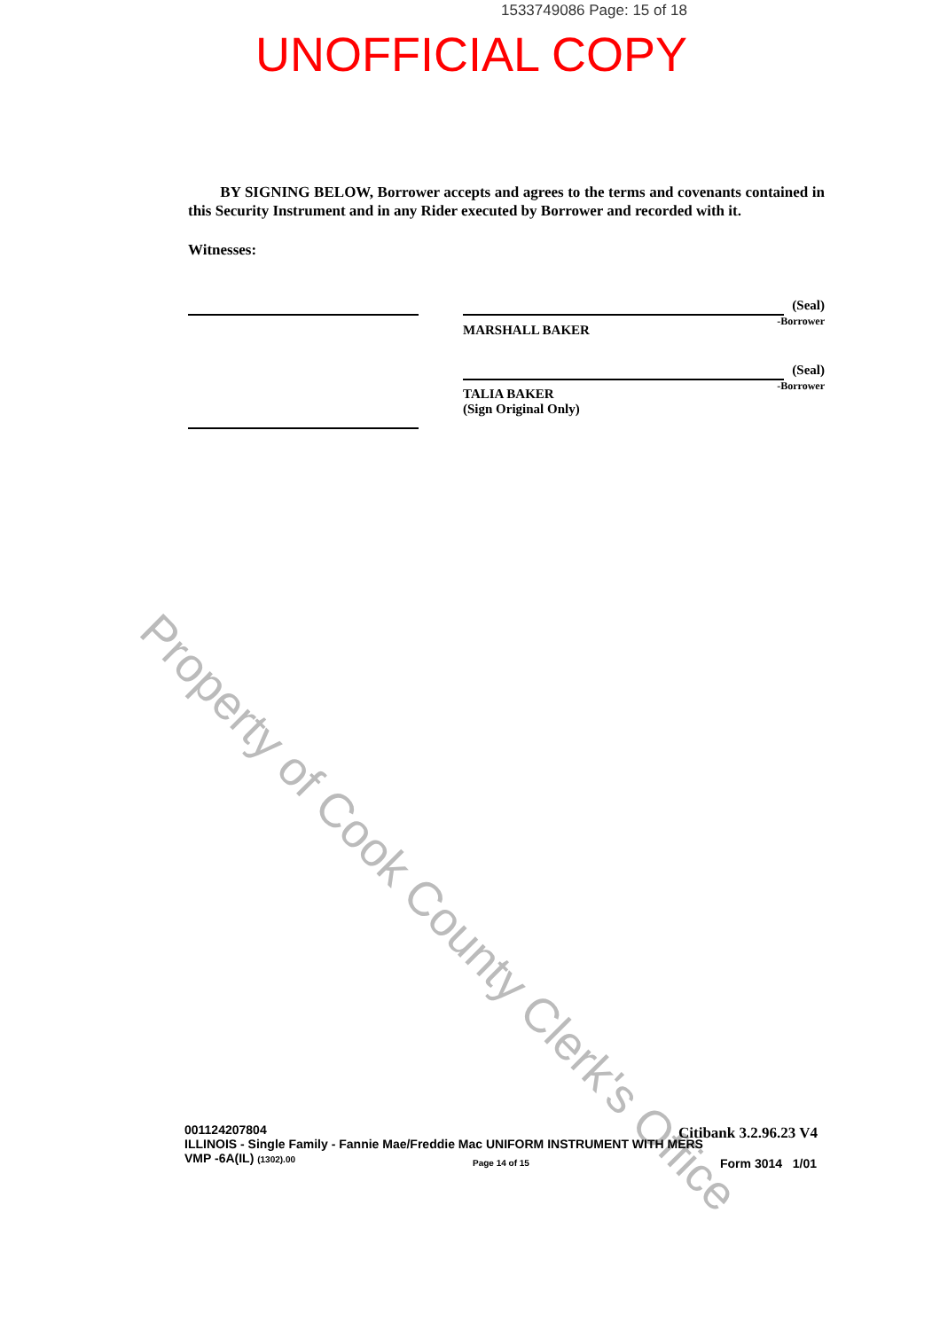1533749086 Page: 15 of 18
UNOFFICIAL COPY
BY SIGNING BELOW, Borrower accepts and agrees to the terms and covenants contained in this Security Instrument and in any Rider executed by Borrower and recorded with it.
Witnesses:
(Seal)
-Borrower
MARSHALL BAKER
(Seal)
-Borrower
TALIA BAKER
(Sign Original Only)
Property of Cook County Clerk's Office
001124207804
ILLINOIS - Single Family - Fannie Mae/Freddie Mac UNIFORM INSTRUMENT WITH MERS
VMP -6A(IL) (1302).00
Page 14 of 15
Citibank 3.2.96.23 V4
Form 3014 1/01